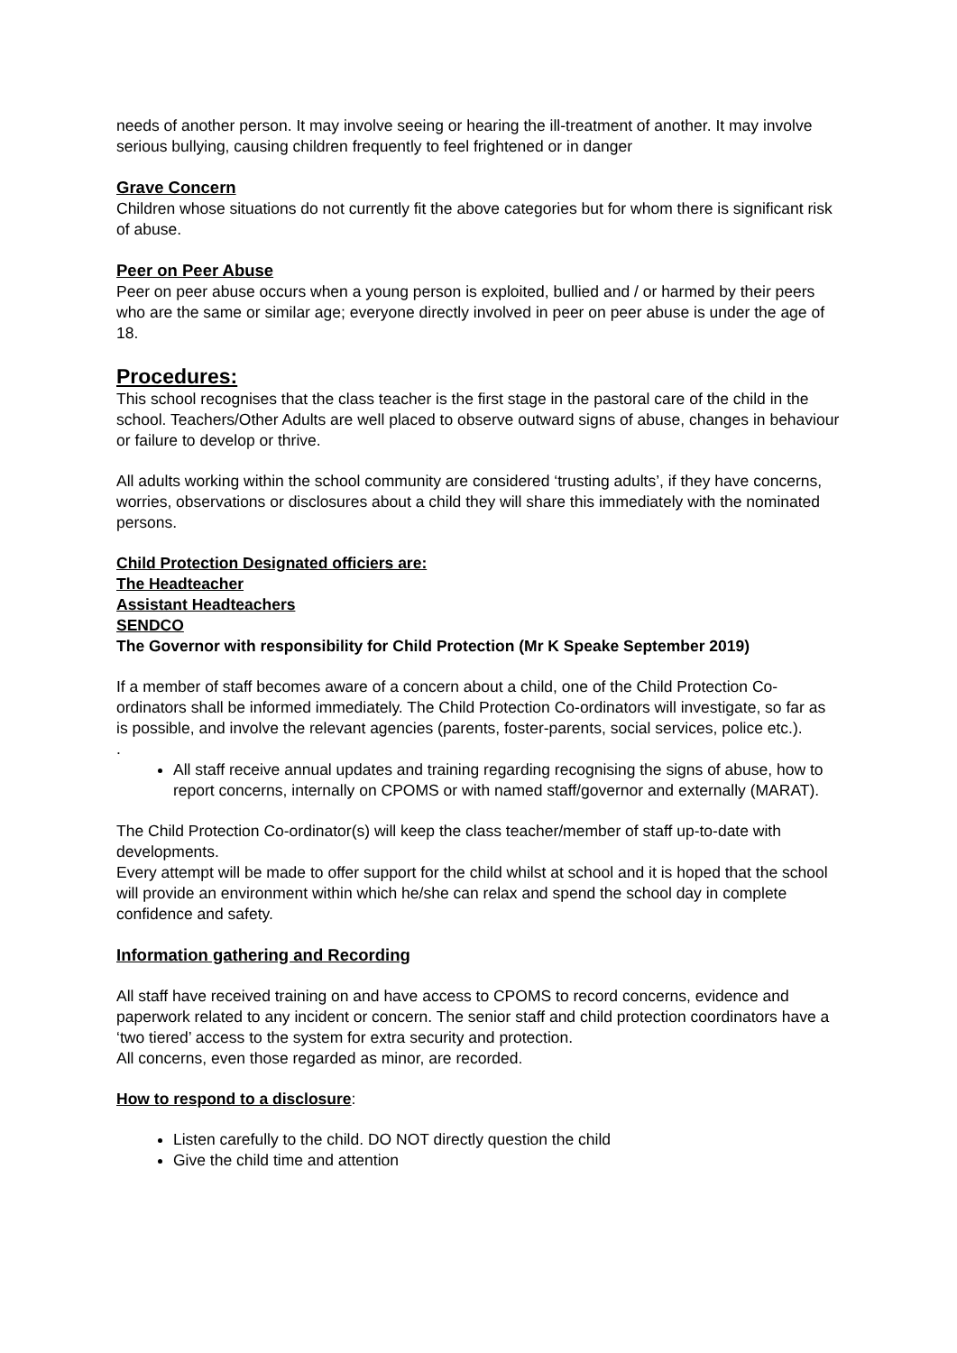needs of another person. It may involve seeing or hearing the ill-treatment of another. It may involve serious bullying, causing children frequently to feel frightened or in danger
Grave Concern
Children whose situations do not currently fit the above categories but for whom there is significant risk of abuse.
Peer on Peer Abuse
Peer on peer abuse occurs when a young person is exploited, bullied and / or harmed by their peers who are the same or similar age; everyone directly involved in peer on peer abuse is under the age of 18.
Procedures:
This school recognises that the class teacher is the first stage in the pastoral care of the child in the school. Teachers/Other Adults are well placed to observe outward signs of abuse, changes in behaviour or failure to develop or thrive.
All adults working within the school community are considered ‘trusting adults’, if they have concerns, worries, observations or disclosures about a child they will share this immediately with the nominated persons.
Child Protection Designated officiers are:
The Headteacher
Assistant Headteachers
SENDCO
The Governor with responsibility for Child Protection (Mr K Speake September 2019)
If a member of staff becomes aware of a concern about a child, one of the Child Protection Co-ordinators shall be informed immediately. The Child Protection Co-ordinators will investigate, so far as is possible, and involve the relevant agencies (parents, foster-parents, social services, police etc.).
.
All staff receive annual updates and training regarding recognising the signs of abuse, how to report concerns, internally on CPOMS or with named staff/governor and externally (MARAT).
The Child Protection Co-ordinator(s) will keep the class teacher/member of staff up-to-date with developments.
Every attempt will be made to offer support for the child whilst at school and it is hoped that the school will provide an environment within which he/she can relax and spend the school day in complete confidence and safety.
Information gathering and Recording
All staff have received training on and have access to CPOMS to record concerns, evidence and paperwork related to any incident or concern. The senior staff and child protection coordinators have a ‘two tiered’ access to the system for extra security and protection.
All concerns, even those regarded as minor, are recorded.
How to respond to a disclosure:
Listen carefully to the child. DO NOT directly question the child
Give the child time and attention